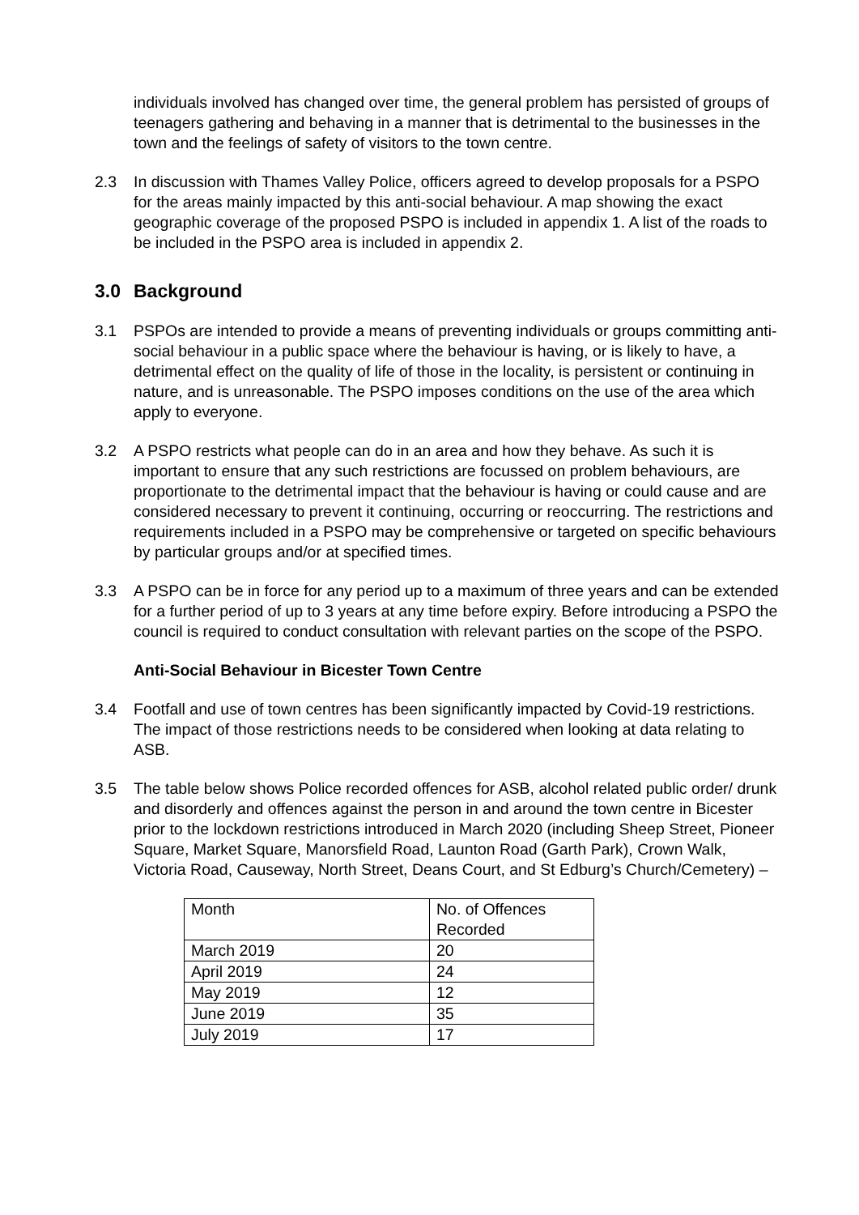individuals involved has changed over time, the general problem has persisted of groups of teenagers gathering and behaving in a manner that is detrimental to the businesses in the town and the feelings of safety of visitors to the town centre.
2.3 In discussion with Thames Valley Police, officers agreed to develop proposals for a PSPO for the areas mainly impacted by this anti-social behaviour. A map showing the exact geographic coverage of the proposed PSPO is included in appendix 1. A list of the roads to be included in the PSPO area is included in appendix 2.
3.0 Background
3.1 PSPOs are intended to provide a means of preventing individuals or groups committing anti-social behaviour in a public space where the behaviour is having, or is likely to have, a detrimental effect on the quality of life of those in the locality, is persistent or continuing in nature, and is unreasonable. The PSPO imposes conditions on the use of the area which apply to everyone.
3.2 A PSPO restricts what people can do in an area and how they behave. As such it is important to ensure that any such restrictions are focussed on problem behaviours, are proportionate to the detrimental impact that the behaviour is having or could cause and are considered necessary to prevent it continuing, occurring or reoccurring. The restrictions and requirements included in a PSPO may be comprehensive or targeted on specific behaviours by particular groups and/or at specified times.
3.3 A PSPO can be in force for any period up to a maximum of three years and can be extended for a further period of up to 3 years at any time before expiry. Before introducing a PSPO the council is required to conduct consultation with relevant parties on the scope of the PSPO.
Anti-Social Behaviour in Bicester Town Centre
3.4 Footfall and use of town centres has been significantly impacted by Covid-19 restrictions. The impact of those restrictions needs to be considered when looking at data relating to ASB.
3.5 The table below shows Police recorded offences for ASB, alcohol related public order/ drunk and disorderly and offences against the person in and around the town centre in Bicester prior to the lockdown restrictions introduced in March 2020 (including Sheep Street, Pioneer Square, Market Square, Manorsfield Road, Launton Road (Garth Park), Crown Walk, Victoria Road, Causeway, North Street, Deans Court, and St Edburg’s Church/Cemetery) –
| Month | No. of Offences Recorded |
| March 2019 | 20 |
| April 2019 | 24 |
| May 2019 | 12 |
| June 2019 | 35 |
| July 2019 | 17 |